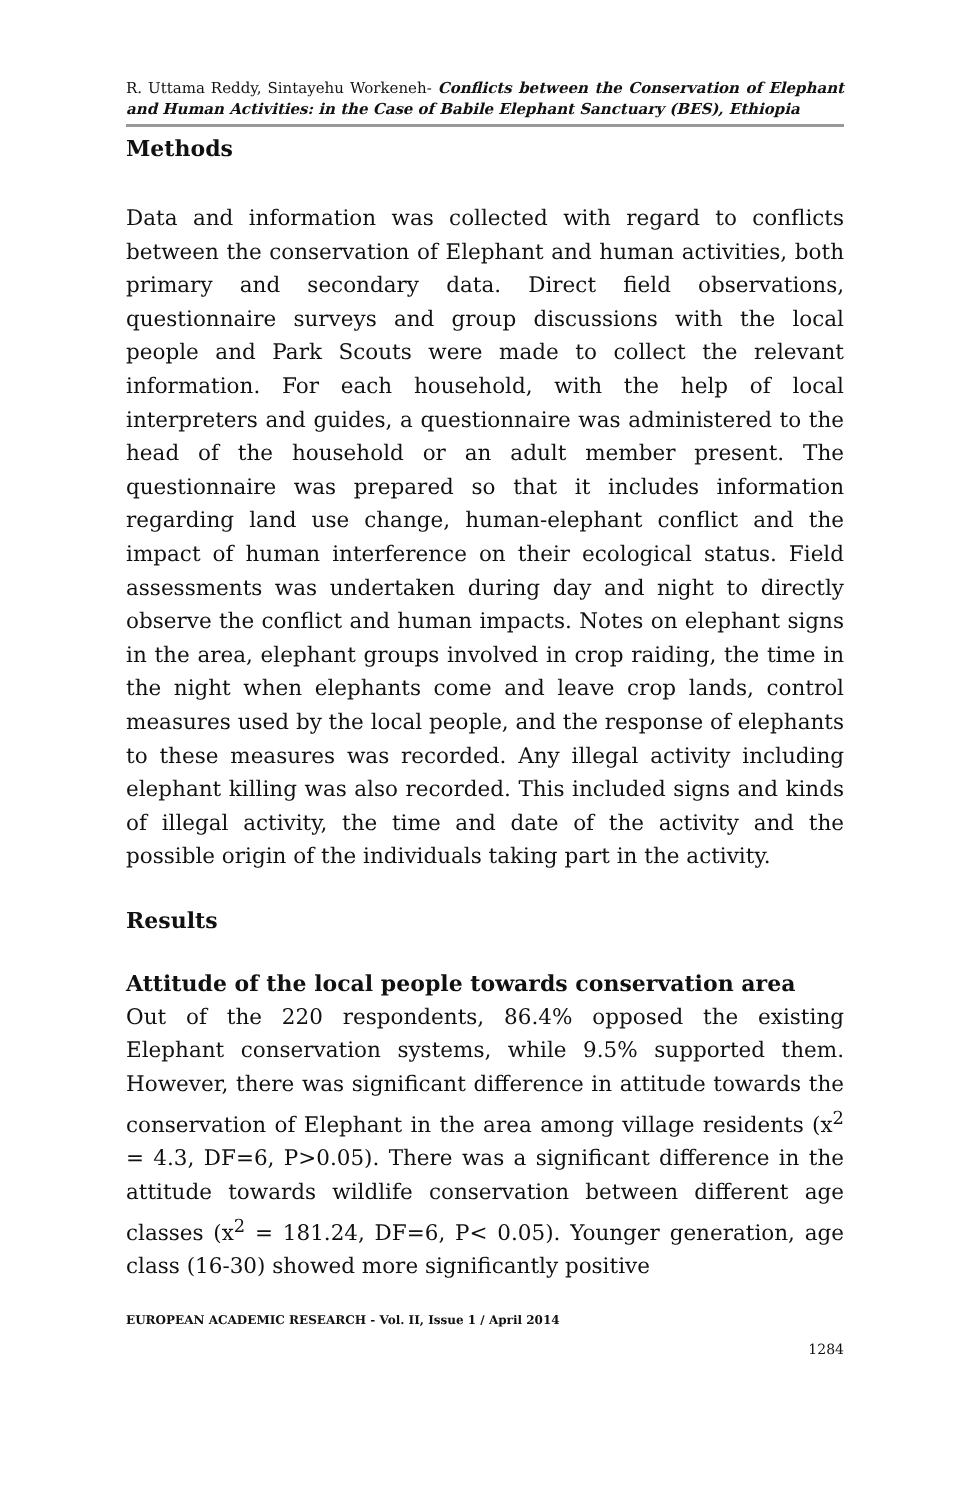R. Uttama Reddy, Sintayehu Workeneh- Conflicts between the Conservation of Elephant and Human Activities: in the Case of Babile Elephant Sanctuary (BES), Ethiopia
Methods
Data and information was collected with regard to conflicts between the conservation of Elephant and human activities, both primary and secondary data. Direct field observations, questionnaire surveys and group discussions with the local people and Park Scouts were made to collect the relevant information. For each household, with the help of local interpreters and guides, a questionnaire was administered to the head of the household or an adult member present. The questionnaire was prepared so that it includes information regarding land use change, human-elephant conflict and the impact of human interference on their ecological status. Field assessments was undertaken during day and night to directly observe the conflict and human impacts. Notes on elephant signs in the area, elephant groups involved in crop raiding, the time in the night when elephants come and leave crop lands, control measures used by the local people, and the response of elephants to these measures was recorded. Any illegal activity including elephant killing was also recorded. This included signs and kinds of illegal activity, the time and date of the activity and the possible origin of the individuals taking part in the activity.
Results
Attitude of the local people towards conservation area
Out of the 220 respondents, 86.4% opposed the existing Elephant conservation systems, while 9.5% supported them. However, there was significant difference in attitude towards the conservation of Elephant in the area among village residents (x<sup>2</sup> = 4.3, DF=6, P>0.05). There was a significant difference in the attitude towards wildlife conservation between different age classes (x<sup>2</sup> = 181.24, DF=6, P< 0.05). Younger generation, age class (16-30) showed more significantly positive
EUROPEAN ACADEMIC RESEARCH - Vol. II, Issue 1 / April 2014
1284